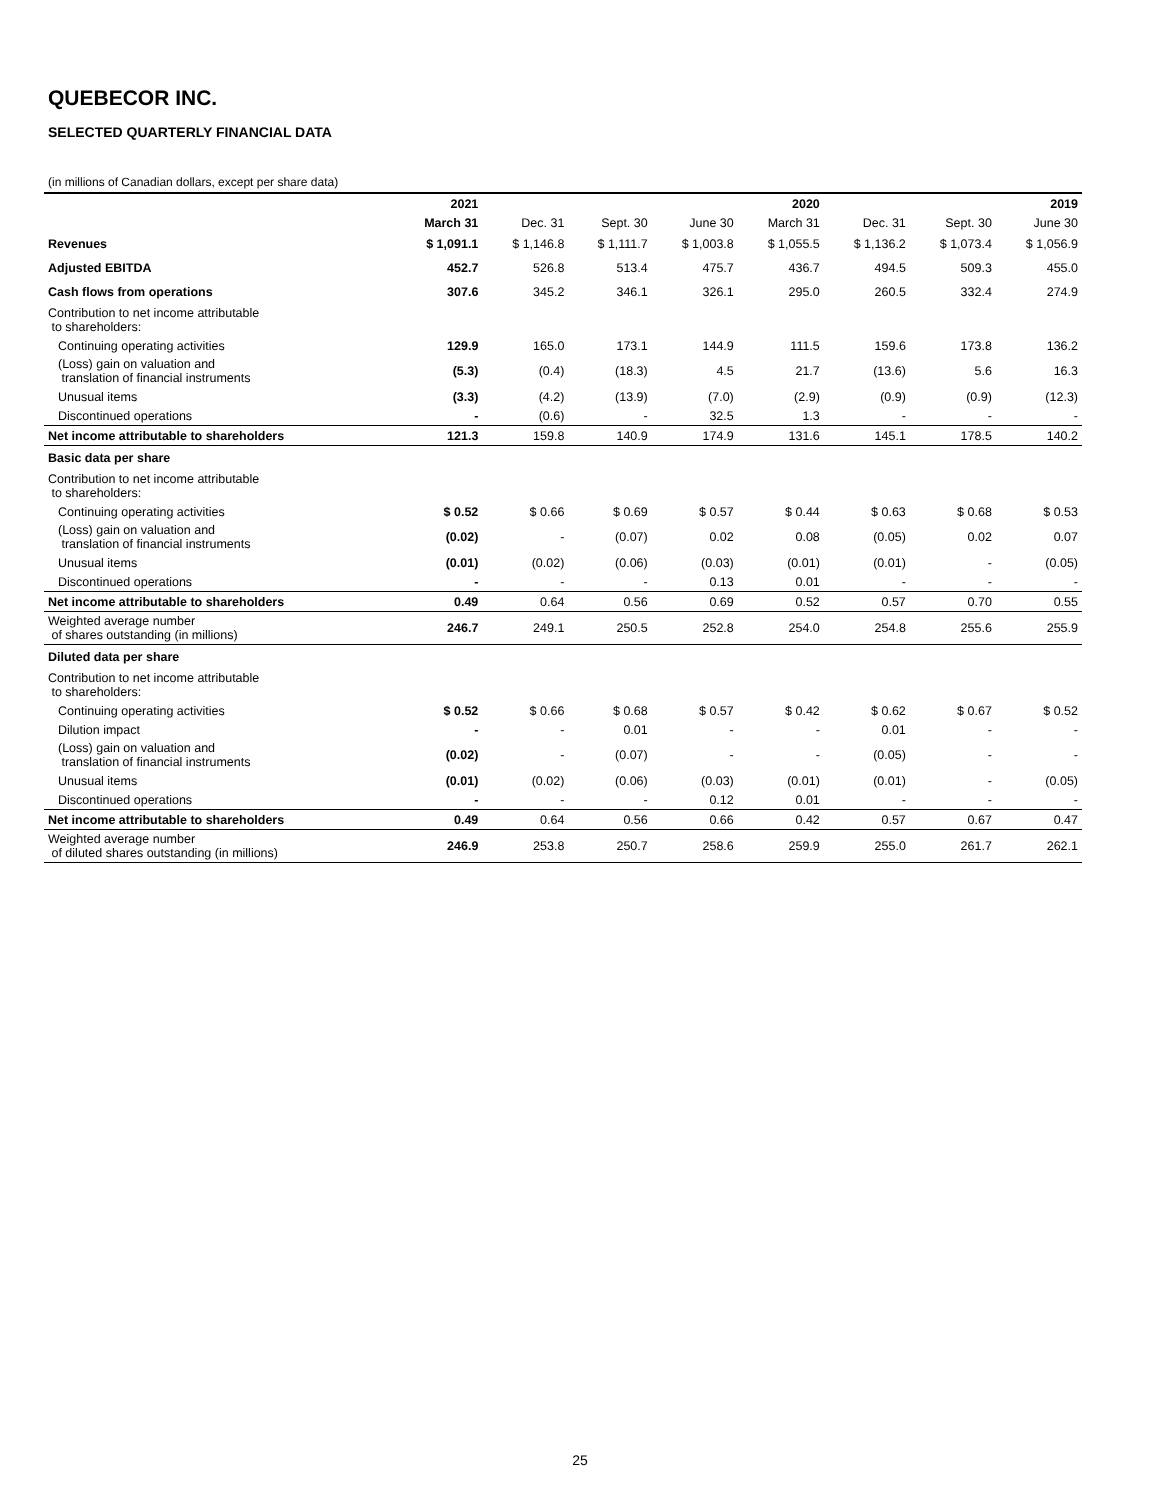QUEBECOR INC.
SELECTED QUARTERLY FINANCIAL DATA
(in millions of Canadian dollars, except per share data)
| | 2021 | | | | 2020 | | | 2019 |
| --- | --- | --- | --- | --- | --- | --- | --- | --- |
| | March 31 | Dec. 31 | Sept. 30 | June 30 | March 31 | Dec. 31 | Sept. 30 | June 30 |
| Revenues | $ 1,091.1 | $ 1,146.8 | $ 1,111.7 | $ 1,003.8 | $ 1,055.5 | $ 1,136.2 | $ 1,073.4 | $ 1,056.9 |
| Adjusted EBITDA | 452.7 | 526.8 | 513.4 | 475.7 | 436.7 | 494.5 | 509.3 | 455.0 |
| Cash flows from operations | 307.6 | 345.2 | 346.1 | 326.1 | 295.0 | 260.5 | 332.4 | 274.9 |
| Contribution to net income attributable to shareholders: | | | | | | | | |
| Continuing operating activities | 129.9 | 165.0 | 173.1 | 144.9 | 111.5 | 159.6 | 173.8 | 136.2 |
| (Loss) gain on valuation and translation of financial instruments | (5.3) | (0.4) | (18.3) | 4.5 | 21.7 | (13.6) | 5.6 | 16.3 |
| Unusual items | (3.3) | (4.2) | (13.9) | (7.0) | (2.9) | (0.9) | (0.9) | (12.3) |
| Discontinued operations | - | (0.6) | - | 32.5 | 1.3 | - | - | - |
| Net income attributable to shareholders | 121.3 | 159.8 | 140.9 | 174.9 | 131.6 | 145.1 | 178.5 | 140.2 |
| Basic data per share | | | | | | | | |
| Contribution to net income attributable to shareholders: | | | | | | | | |
| Continuing operating activities | $ 0.52 | $ 0.66 | $ 0.69 | $ 0.57 | $ 0.44 | $ 0.63 | $ 0.68 | $ 0.53 |
| (Loss) gain on valuation and translation of financial instruments | (0.02) | - | (0.07) | 0.02 | 0.08 | (0.05) | 0.02 | 0.07 |
| Unusual items | (0.01) | (0.02) | (0.06) | (0.03) | (0.01) | (0.01) | - | (0.05) |
| Discontinued operations | - | - | - | 0.13 | 0.01 | - | - | - |
| Net income attributable to shareholders | 0.49 | 0.64 | 0.56 | 0.69 | 0.52 | 0.57 | 0.70 | 0.55 |
| Weighted average number of shares outstanding (in millions) | 246.7 | 249.1 | 250.5 | 252.8 | 254.0 | 254.8 | 255.6 | 255.9 |
| Diluted data per share | | | | | | | | |
| Contribution to net income attributable to shareholders: | | | | | | | | |
| Continuing operating activities | $ 0.52 | $ 0.66 | $ 0.68 | $ 0.57 | $ 0.42 | $ 0.62 | $ 0.67 | $ 0.52 |
| Dilution impact | - | - | 0.01 | - | - | 0.01 | - | - |
| (Loss) gain on valuation and translation of financial instruments | (0.02) | - | (0.07) | - | - | (0.05) | - | - |
| Unusual items | (0.01) | (0.02) | (0.06) | (0.03) | (0.01) | (0.01) | - | (0.05) |
| Discontinued operations | - | - | - | 0.12 | 0.01 | - | - | - |
| Net income attributable to shareholders | 0.49 | 0.64 | 0.56 | 0.66 | 0.42 | 0.57 | 0.67 | 0.47 |
| Weighted average number of diluted shares outstanding (in millions) | 246.9 | 253.8 | 250.7 | 258.6 | 259.9 | 255.0 | 261.7 | 262.1 |
25